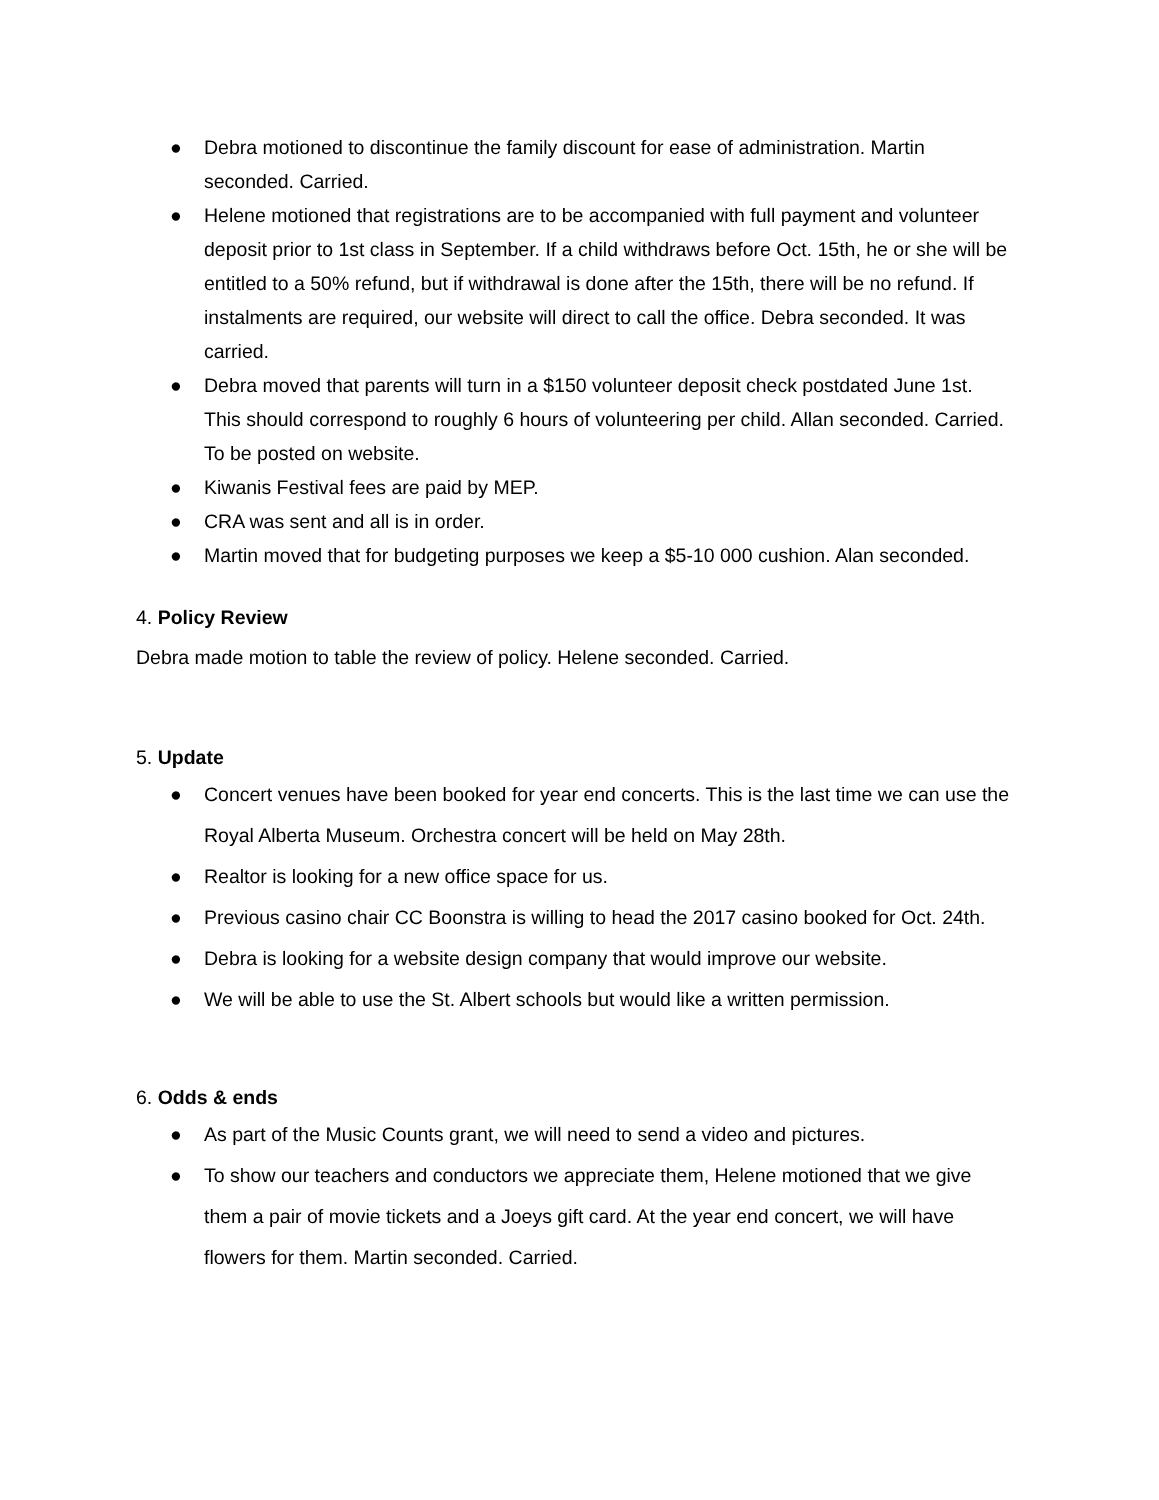● Debra motioned to discontinue the family discount for ease of administration. Martin seconded. Carried.
● Helene motioned that registrations are to be accompanied with full payment and volunteer deposit prior to 1st class in September. If a child withdraws before Oct. 15th, he or she will be entitled to a 50% refund, but if withdrawal is done after the 15th, there will be no refund. If instalments are required, our website will direct to call the office. Debra seconded. It was carried.
● Debra moved that parents will turn in a $150 volunteer deposit check postdated June 1st. This should correspond to roughly 6 hours of volunteering per child. Allan seconded. Carried. To be posted on website.
● Kiwanis Festival fees are paid by MEP.
● CRA was sent and all is in order.
● Martin moved that for budgeting purposes we keep a $5-10 000 cushion. Alan seconded.
4. Policy Review
Debra made motion to table the review of policy. Helene seconded. Carried.
5. Update
● Concert venues have been booked for year end concerts. This is the last time we can use the Royal Alberta Museum. Orchestra concert will be held on May 28th.
● Realtor is looking for a new office space for us.
● Previous casino chair CC Boonstra is willing to head the 2017 casino booked for Oct. 24th.
● Debra is looking for a website design company that would improve our website.
● We will be able to use the St. Albert schools but would like a written permission.
6. Odds & ends
● As part of the Music Counts grant, we will need to send a video and pictures.
● To show our teachers and conductors we appreciate them, Helene motioned that we give them a pair of movie tickets and a Joeys gift card. At the year end concert, we will have flowers for them. Martin seconded. Carried.